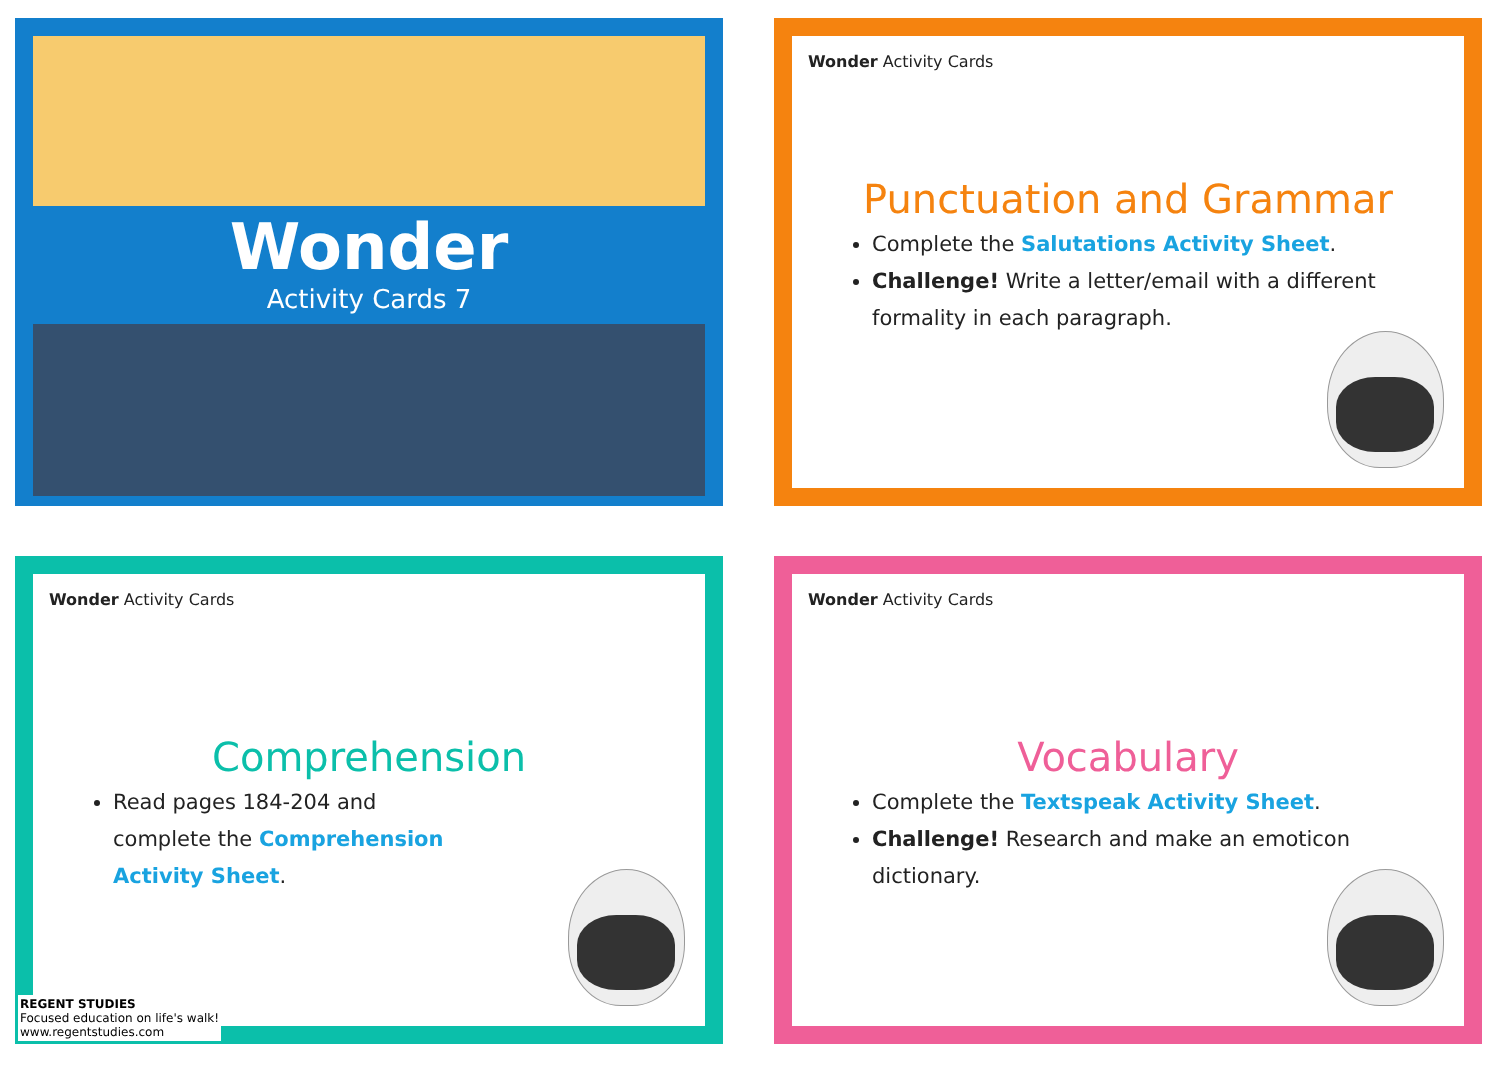Wonder
Activity Cards 7
Wonder Activity Cards
Punctuation and Grammar
Complete the Salutations Activity Sheet.
Challenge! Write a letter/email with a different formality in each paragraph.
Wonder Activity Cards
Comprehension
Read pages 184-204 and complete the Comprehension Activity Sheet.
REGENT STUDIES
Focused education on life's walk!
www.regentstudies.com
Wonder Activity Cards
Vocabulary
Complete the Textspeak Activity Sheet.
Challenge! Research and make an emoticon dictionary.